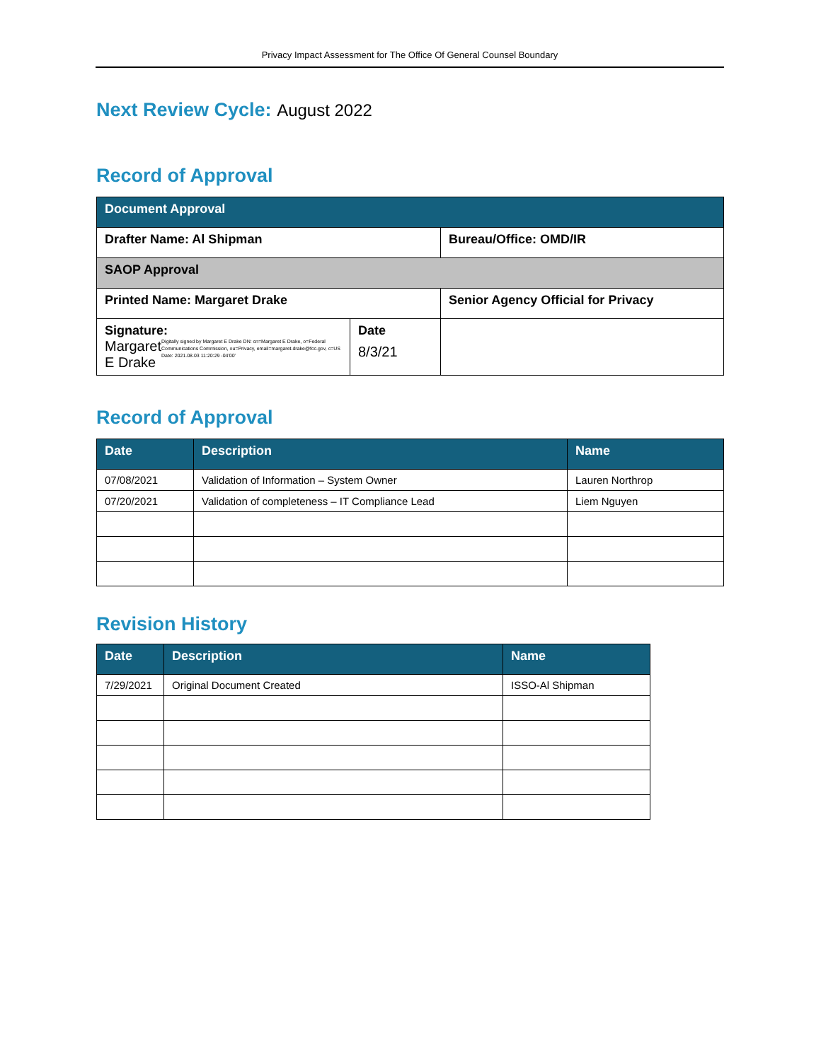Privacy Impact Assessment for The Office Of General Counsel Boundary
Next Review Cycle: August 2022
Record of Approval
| Document Approval | | |
| --- | --- | --- |
| Drafter Name: Al Shipman | | Bureau/Office: OMD/IR |
| SAOP Approval | | |
| Printed Name: Margaret Drake | | Senior Agency Official for Privacy |
| Signature: Margaret E Drake Digitally signed by Margaret E Drake DN: cn=Margaret E Drake, o=Federal Communications Commission, ou=Privacy, email=margaret.drake@fcc.gov, c=US Date: 2021.08.03 11:20:29 -04'00' | Date 8/3/21 | |
Record of Approval
| Date | Description | Name |
| --- | --- | --- |
| 07/08/2021 | Validation of Information – System Owner | Lauren Northrop |
| 07/20/2021 | Validation of completeness – IT Compliance Lead | Liem Nguyen |
Revision History
| Date | Description | Name |
| --- | --- | --- |
| 7/29/2021 | Original Document Created | ISSO-Al Shipman |